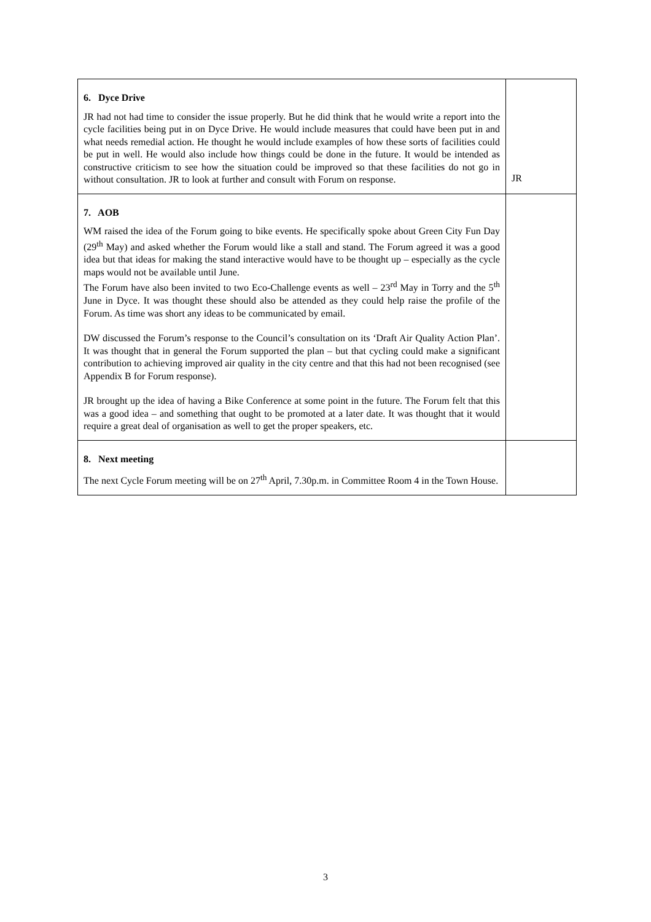| 6. Dyce Drive JR had not had time to consider the issue properly. But he did think that he would write a report into the cycle facilities being put in on Dyce Drive. He would include measures that could have been put in and what needs remedial action. He thought he would include examples of how these sorts of facilities could be put in well. He would also include how things could be done in the future. It would be intended as constructive criticism to see how the situation could be improved so that these facilities do not go in without consultation. JR to look at further and consult with Forum on response. | JR |
| 7. AOB WM raised the idea of the Forum going to bike events. He specifically spoke about Green City Fun Day (29<sup>th</sup> May) and asked whether the Forum would like a stall and stand. The Forum agreed it was a good idea but that ideas for making the stand interactive would have to be thought up – especially as the cycle maps would not be available until June. The Forum have also been invited to two Eco-Challenge events as well – 23<sup>rd</sup> May in Torry and the 5<sup>th</sup> June in Dyce. It was thought these should also be attended as they could help raise the profile of the Forum. As time was short any ideas to be communicated by email. DW discussed the Forum’s response to the Council’s consultation on its ‘Draft Air Quality Action Plan’. It was thought that in general the Forum supported the plan – but that cycling could make a significant contribution to achieving improved air quality in the city centre and that this had not been recognised (see Appendix B for Forum response). JR brought up the idea of having a Bike Conference at some point in the future. The Forum felt that this was a good idea – and something that ought to be promoted at a later date. It was thought that it would require a great deal of organisation as well to get the proper speakers, etc. | |
| 8. Next meeting The next Cycle Forum meeting will be on 27<sup>th</sup> April, 7.30p.m. in Committee Room 4 in the Town House. | |
3